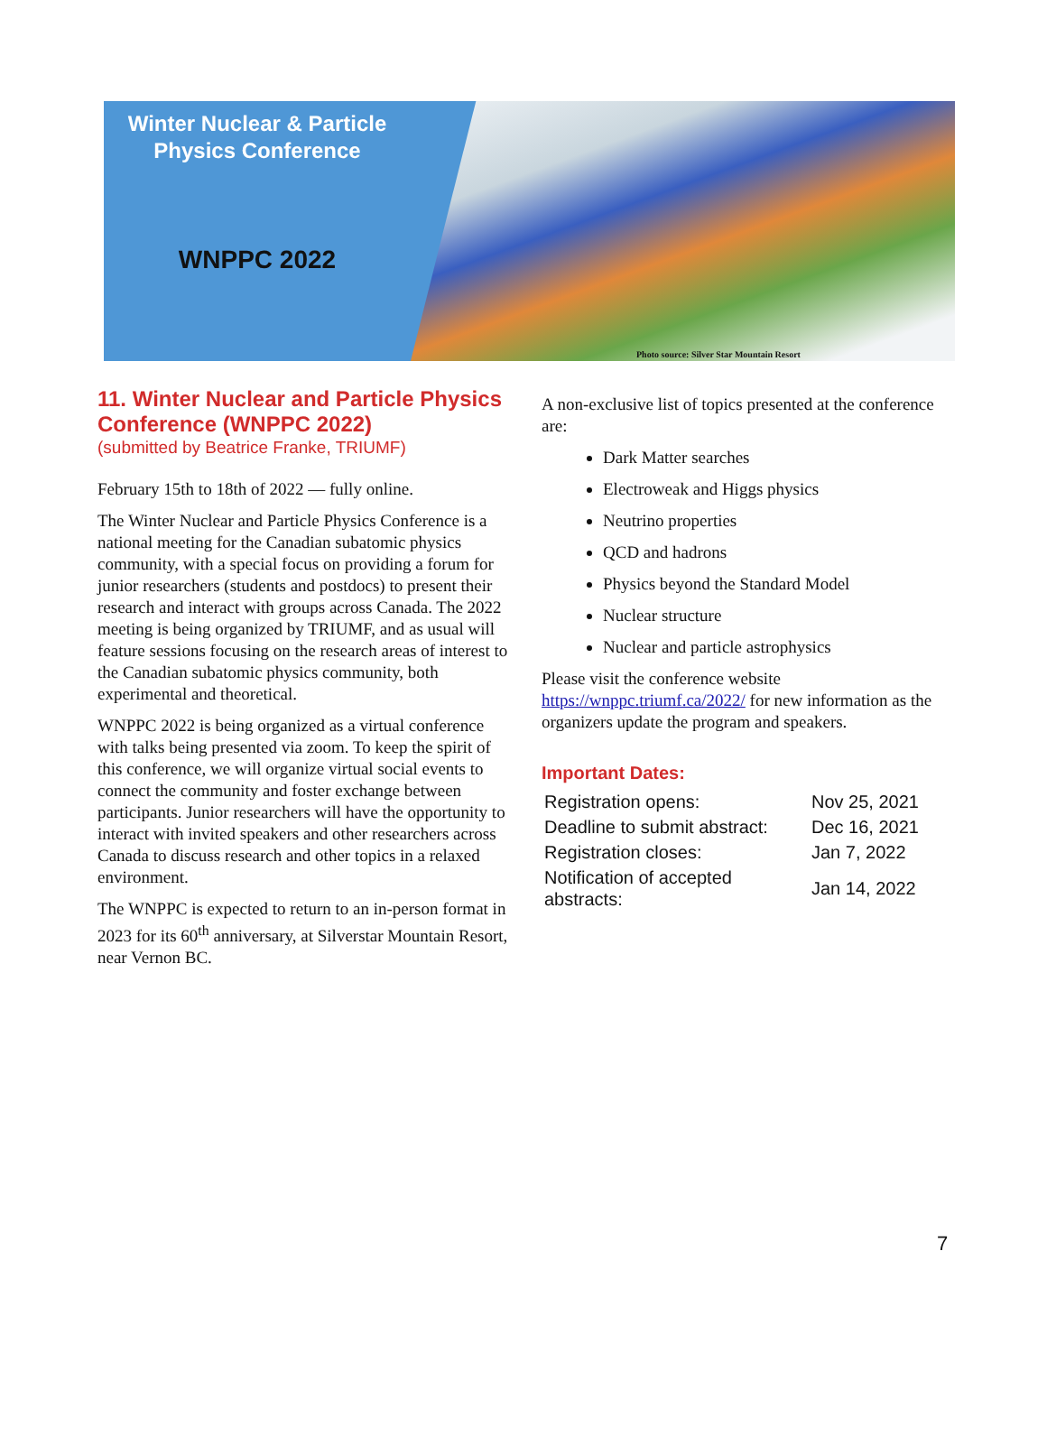Winter Nuclear & Particle
Physics Conference
WNPPC 2022
Photo source: Silver Star Mountain Resort
11. Winter Nuclear and Particle Physics Conference (WNPPC 2022)
(submitted by Beatrice Franke, TRIUMF)
February 15th to 18th of 2022 — fully online.
The Winter Nuclear and Particle Physics Conference is a national meeting for the Canadian subatomic physics community, with a special focus on providing a forum for junior researchers (students and postdocs) to present their research and interact with groups across Canada. The 2022 meeting is being organized by TRIUMF, and as usual will feature sessions focusing on the research areas of interest to the Canadian subatomic physics community, both experimental and theoretical.
WNPPC 2022 is being organized as a virtual conference with talks being presented via zoom. To keep the spirit of this conference, we will organize virtual social events to connect the community and foster exchange between participants. Junior researchers will have the opportunity to interact with invited speakers and other researchers across Canada to discuss research and other topics in a relaxed environment.
The WNPPC is expected to return to an in-person format in 2023 for its 60<sup>th</sup> anniversary, at Silverstar Mountain Resort, near Vernon BC.
A non-exclusive list of topics presented at the conference are:
Dark Matter searches
Electroweak and Higgs physics
Neutrino properties
QCD and hadrons
Physics beyond the Standard Model
Nuclear structure
Nuclear and particle astrophysics
Please visit the conference website https://wnppc.triumf.ca/2022/ for new information as the organizers update the program and speakers.
Important Dates:
| Registration opens: | Nov 25, 2021 |
| Deadline to submit abstract: | Dec 16, 2021 |
| Registration closes: | Jan 7, 2022 |
| Notification of accepted abstracts: | Jan 14, 2022 |
7